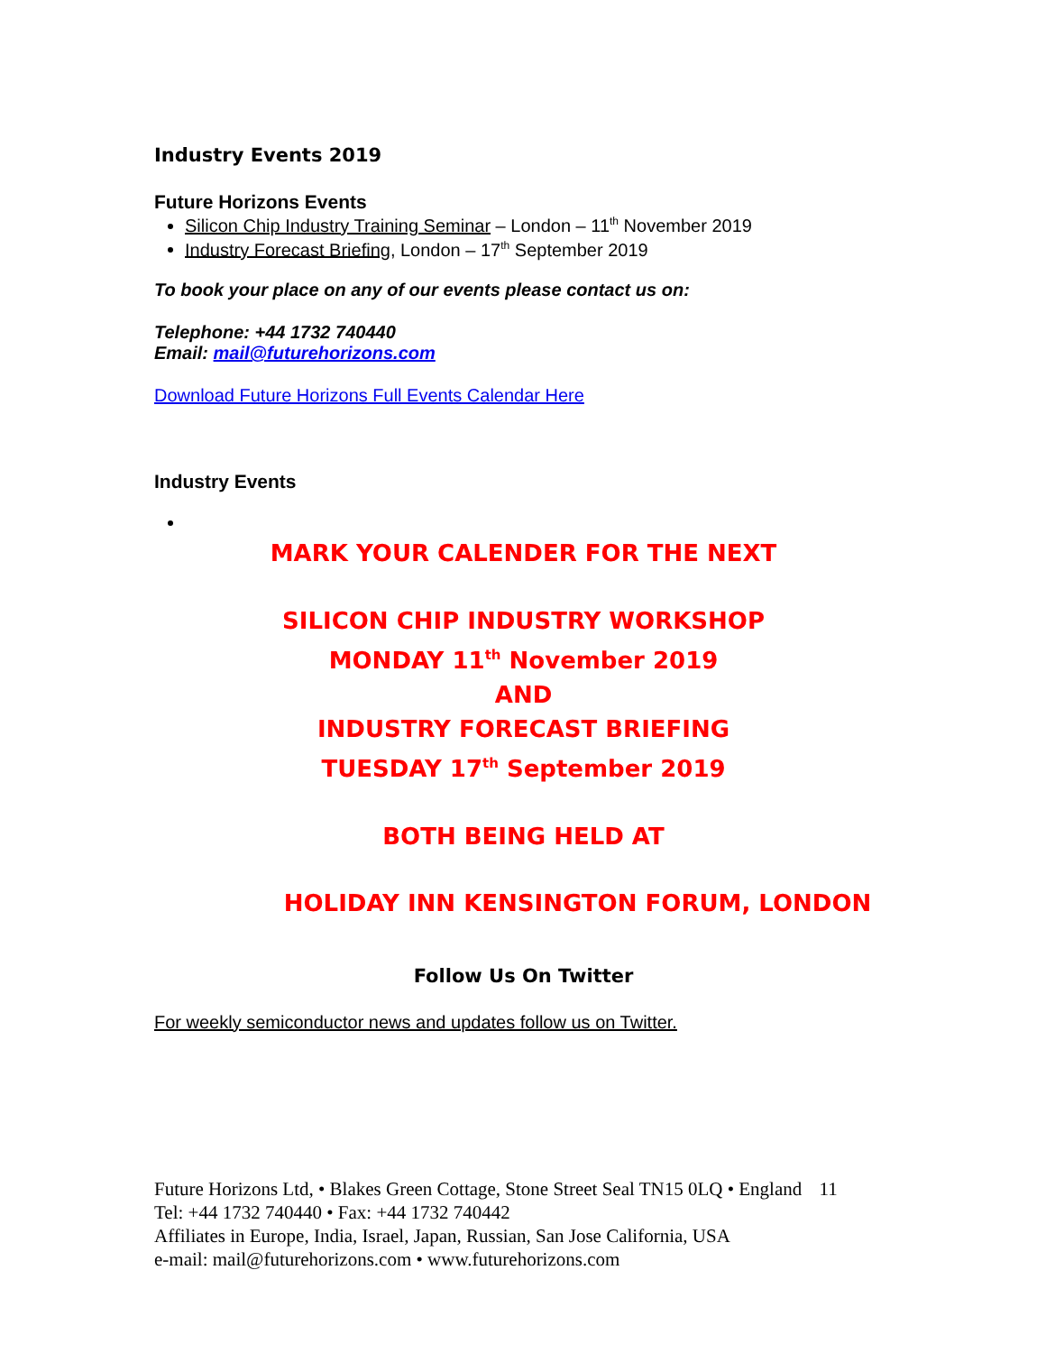Industry Events 2019
Future Horizons Events
Silicon Chip Industry Training Seminar – London – 11<sup>th</sup> November 2019
Industry Forecast Briefing, London – 17<sup>th</sup> September 2019
To book your place on any of our events please contact us on:
Telephone: +44 1732 740440
Email: mail@futurehorizons.com
Download Future Horizons Full Events Calendar Here
Industry Events
MARK YOUR CALENDER FOR THE NEXT
SILICON CHIP INDUSTRY WORKSHOP
MONDAY 11<sup>th</sup> November 2019
AND
INDUSTRY FORECAST BRIEFING
TUESDAY 17<sup>th</sup> September 2019
BOTH BEING HELD AT
HOLIDAY INN KENSINGTON FORUM, LONDON
Follow Us On Twitter
For weekly semiconductor news and updates follow us on Twitter.
Future Horizons Ltd, • Blakes Green Cottage, Stone Street Seal TN15 0LQ • England 11
Tel: +44 1732 740440 • Fax: +44 1732 740442
Affiliates in Europe, India, Israel, Japan, Russian, San Jose California, USA
e-mail: mail@futurehorizons.com • www.futurehorizons.com